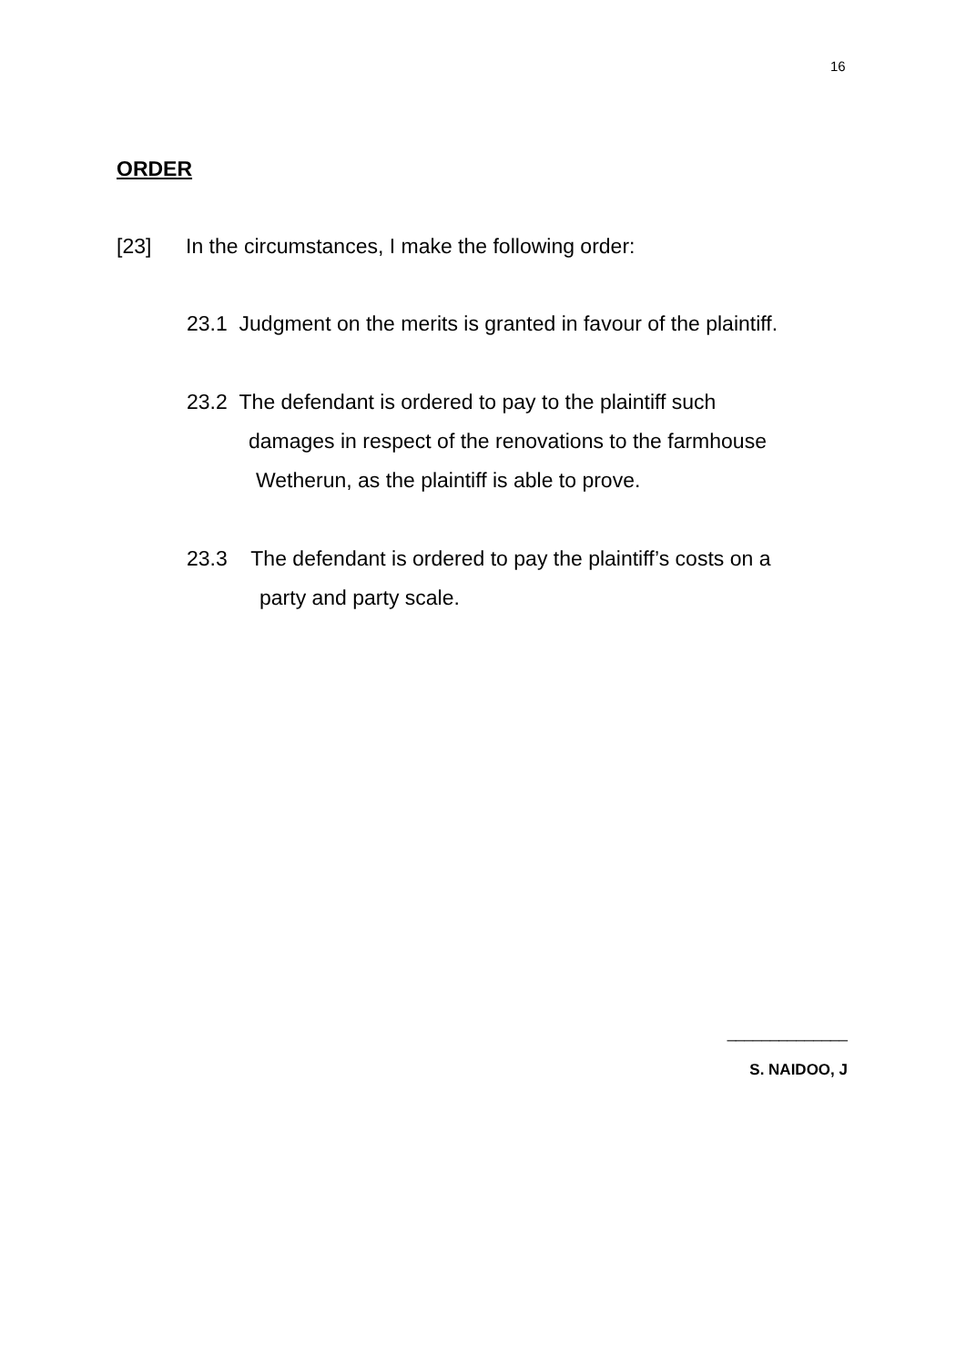16
ORDER
[23] In the circumstances, I make the following order:
23.1 Judgment on the merits is granted in favour of the plaintiff.
23.2 The defendant is ordered to pay to the plaintiff such
damages in respect of the renovations to the farmhouse
Wetherun, as the plaintiff is able to prove.
23.3 The defendant is ordered to pay the plaintiff’s costs on a
party and party scale.
______________
S. NAIDOO, J